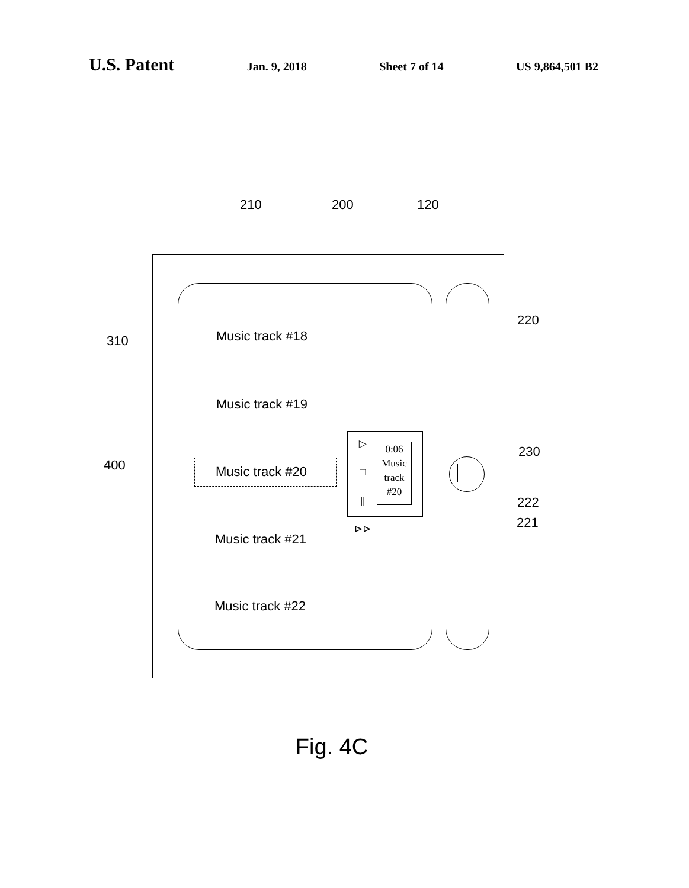U.S. Patent Jan. 9, 2018 Sheet 7 of 14 US 9,864,501 B2
210 200 120
310 Music track #18
Music track #19
400 Music track #20
Music track #21
Music track #22
▷
□
||
⊳⊳
0:06 Music track #20
220
230
222
221
Fig. 4C